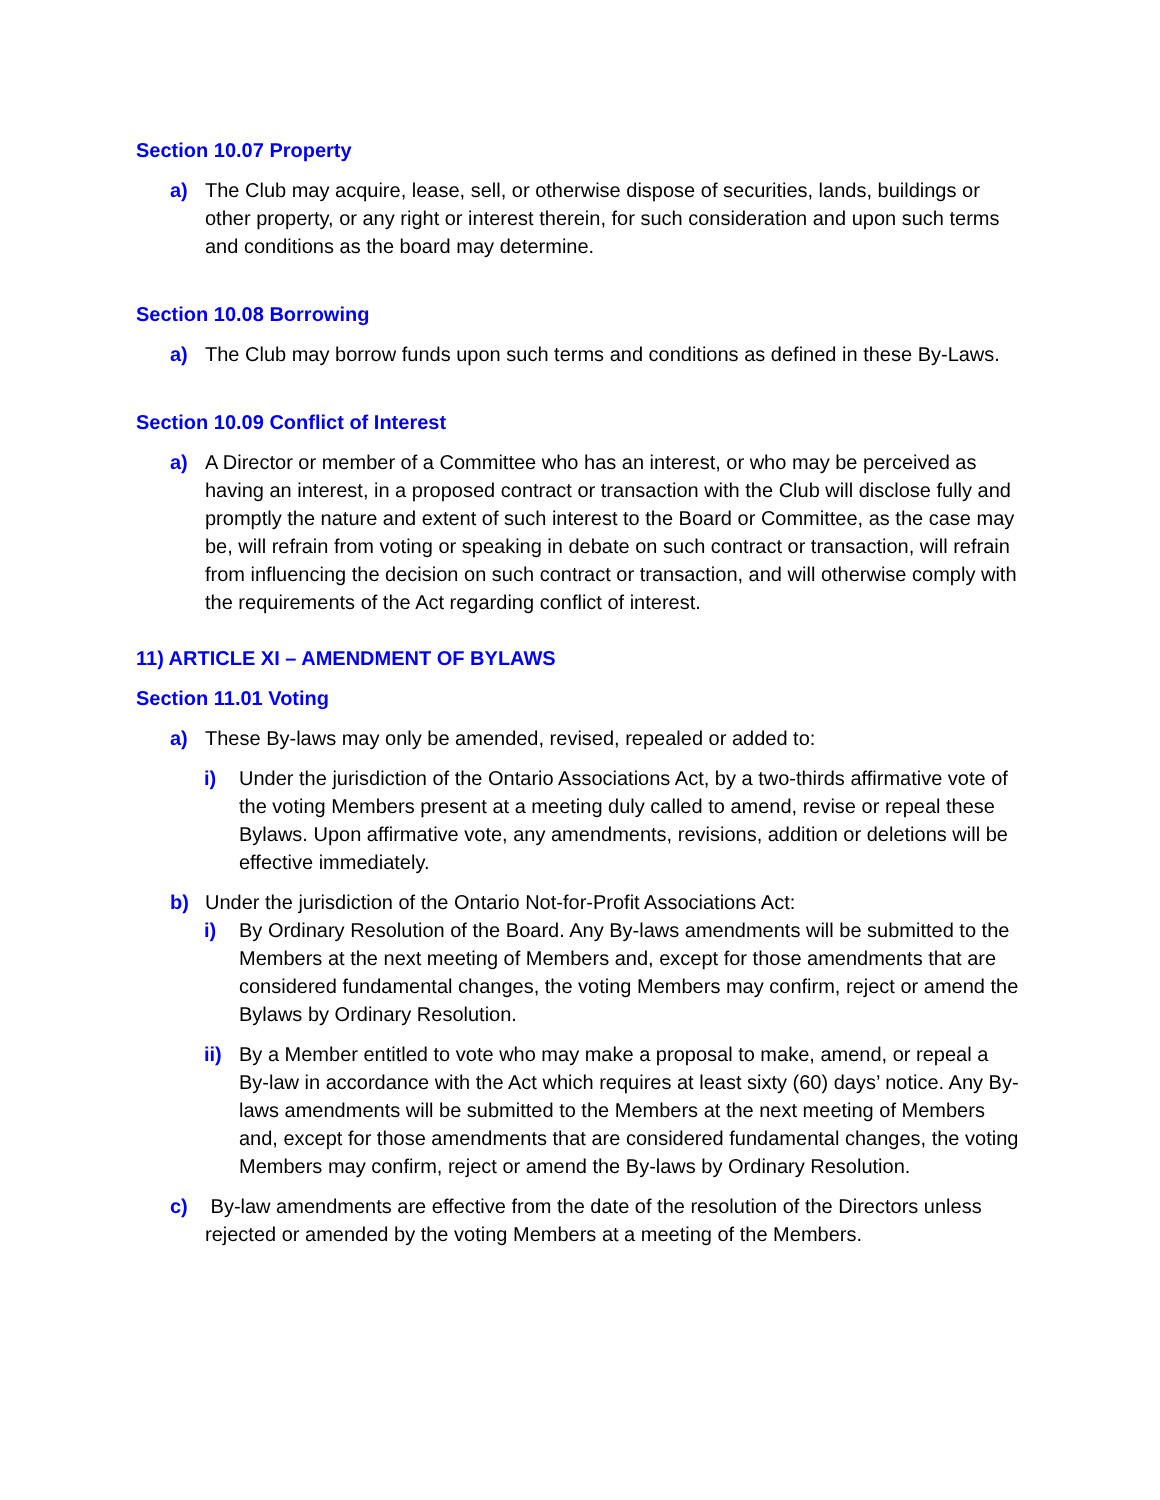Section 10.07 Property
a) The Club may acquire, lease, sell, or otherwise dispose of securities, lands, buildings or other property, or any right or interest therein, for such consideration and upon such terms and conditions as the board may determine.
Section 10.08 Borrowing
a) The Club may borrow funds upon such terms and conditions as defined in these By-Laws.
Section 10.09 Conflict of Interest
a) A Director or member of a Committee who has an interest, or who may be perceived as having an interest, in a proposed contract or transaction with the Club will disclose fully and promptly the nature and extent of such interest to the Board or Committee, as the case may be, will refrain from voting or speaking in debate on such contract or transaction, will refrain from influencing the decision on such contract or transaction, and will otherwise comply with the requirements of the Act regarding conflict of interest.
11) ARTICLE XI – AMENDMENT OF BYLAWS
Section 11.01 Voting
a) These By-laws may only be amended, revised, repealed or added to:
i) Under the jurisdiction of the Ontario Associations Act, by a two-thirds affirmative vote of the voting Members present at a meeting duly called to amend, revise or repeal these Bylaws. Upon affirmative vote, any amendments, revisions, addition or deletions will be effective immediately.
b) Under the jurisdiction of the Ontario Not-for-Profit Associations Act:
i) By Ordinary Resolution of the Board. Any By-laws amendments will be submitted to the Members at the next meeting of Members and, except for those amendments that are considered fundamental changes, the voting Members may confirm, reject or amend the Bylaws by Ordinary Resolution.
ii) By a Member entitled to vote who may make a proposal to make, amend, or repeal a By-law in accordance with the Act which requires at least sixty (60) days’ notice. Any By-laws amendments will be submitted to the Members at the next meeting of Members and, except for those amendments that are considered fundamental changes, the voting Members may confirm, reject or amend the By-laws by Ordinary Resolution.
c) By-law amendments are effective from the date of the resolution of the Directors unless rejected or amended by the voting Members at a meeting of the Members.